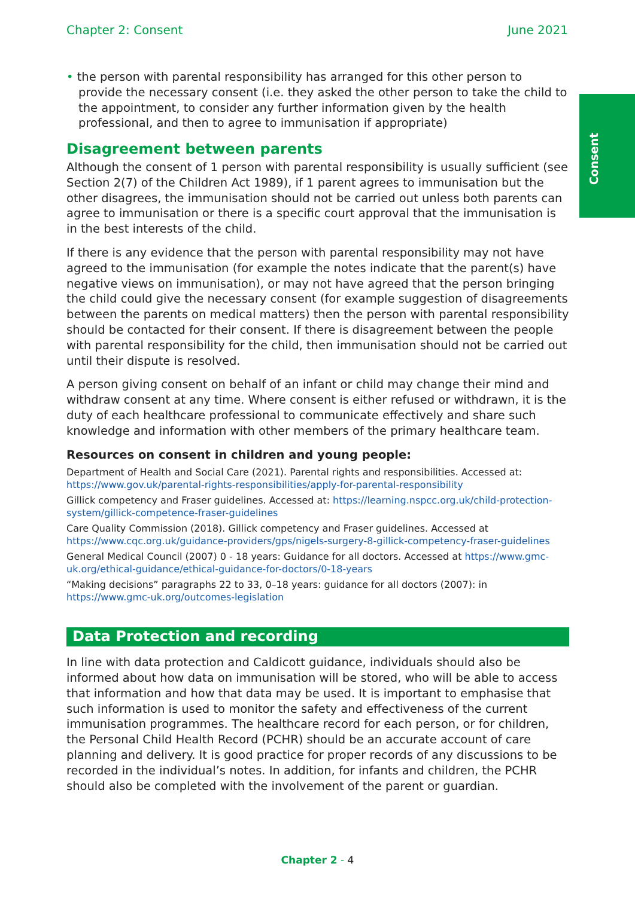Chapter 2: Consent June 2021
Consent
• the person with parental responsibility has arranged for this other person to provide the necessary consent (i.e. they asked the other person to take the child to the appointment, to consider any further information given by the health professional, and then to agree to immunisation if appropriate)
Disagreement between parents
Although the consent of 1 person with parental responsibility is usually sufficient (see Section 2(7) of the Children Act 1989), if 1 parent agrees to immunisation but the other disagrees, the immunisation should not be carried out unless both parents can agree to immunisation or there is a specific court approval that the immunisation is in the best interests of the child.
If there is any evidence that the person with parental responsibility may not have agreed to the immunisation (for example the notes indicate that the parent(s) have negative views on immunisation), or may not have agreed that the person bringing the child could give the necessary consent (for example suggestion of disagreements between the parents on medical matters) then the person with parental responsibility should be contacted for their consent. If there is disagreement between the people with parental responsibility for the child, then immunisation should not be carried out until their dispute is resolved.
A person giving consent on behalf of an infant or child may change their mind and withdraw consent at any time. Where consent is either refused or withdrawn, it is the duty of each healthcare professional to communicate effectively and share such knowledge and information with other members of the primary healthcare team.
Resources on consent in children and young people:
Department of Health and Social Care (2021). Parental rights and responsibilities. Accessed at: https://www.gov.uk/parental-rights-responsibilities/apply-for-parental-responsibility
Gillick competency and Fraser guidelines. Accessed at: https://learning.nspcc.org.uk/child-protection-system/gillick-competence-fraser-guidelines
Care Quality Commission (2018). Gillick competency and Fraser guidelines. Accessed at https://www.cqc.org.uk/guidance-providers/gps/nigels-surgery-8-gillick-competency-fraser-guidelines
General Medical Council (2007) 0 - 18 years: Guidance for all doctors. Accessed at https://www.gmc-uk.org/ethical-guidance/ethical-guidance-for-doctors/0-18-years
“Making decisions” paragraphs 22 to 33, 0–18 years: guidance for all doctors (2007): in https://www.gmc-uk.org/outcomes-legislation
Data Protection and recording
In line with data protection and Caldicott guidance, individuals should also be informed about how data on immunisation will be stored, who will be able to access that information and how that data may be used. It is important to emphasise that such information is used to monitor the safety and effectiveness of the current immunisation programmes. The healthcare record for each person, or for children, the Personal Child Health Record (PCHR) should be an accurate account of care planning and delivery. It is good practice for proper records of any discussions to be recorded in the individual’s notes. In addition, for infants and children, the PCHR should also be completed with the involvement of the parent or guardian.
Chapter 2 - 4